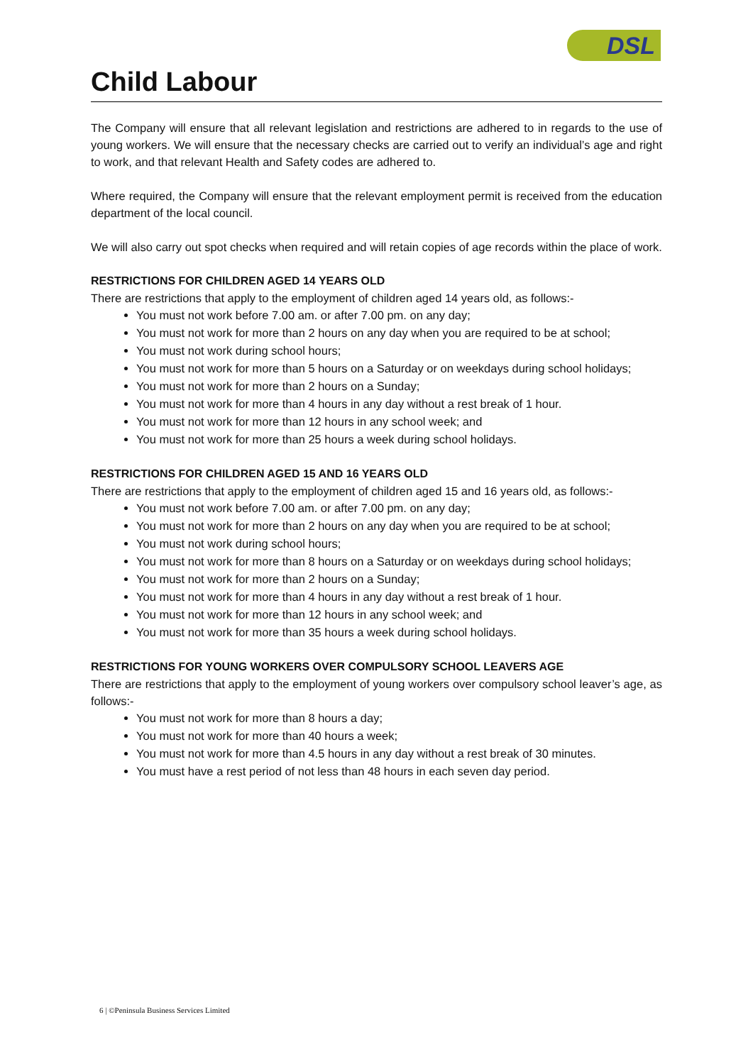DSL
Child Labour
The Company will ensure that all relevant legislation and restrictions are adhered to in regards to the use of young workers. We will ensure that the necessary checks are carried out to verify an individual’s age and right to work, and that relevant Health and Safety codes are adhered to.
Where required, the Company will ensure that the relevant employment permit is received from the education department of the local council.
We will also carry out spot checks when required and will retain copies of age records within the place of work.
RESTRICTIONS FOR CHILDREN AGED 14 YEARS OLD
There are restrictions that apply to the employment of children aged 14 years old, as follows:-
You must not work before 7.00 am. or after 7.00 pm. on any day;
You must not work for more than 2 hours on any day when you are required to be at school;
You must not work during school hours;
You must not work for more than 5 hours on a Saturday or on weekdays during school holidays;
You must not work for more than 2 hours on a Sunday;
You must not work for more than 4 hours in any day without a rest break of 1 hour.
You must not work for more than 12 hours in any school week; and
You must not work for more than 25 hours a week during school holidays.
RESTRICTIONS FOR CHILDREN AGED 15 AND 16 YEARS OLD
There are restrictions that apply to the employment of children aged 15 and 16 years old, as follows:-
You must not work before 7.00 am. or after 7.00 pm. on any day;
You must not work for more than 2 hours on any day when you are required to be at school;
You must not work during school hours;
You must not work for more than 8 hours on a Saturday or on weekdays during school holidays;
You must not work for more than 2 hours on a Sunday;
You must not work for more than 4 hours in any day without a rest break of 1 hour.
You must not work for more than 12 hours in any school week; and
You must not work for more than 35 hours a week during school holidays.
RESTRICTIONS FOR YOUNG WORKERS OVER COMPULSORY SCHOOL LEAVERS AGE
There are restrictions that apply to the employment of young workers over compulsory school leaver’s age, as follows:-
You must not work for more than 8 hours a day;
You must not work for more than 40 hours a week;
You must not work for more than 4.5 hours in any day without a rest break of 30 minutes.
You must have a rest period of not less than 48 hours in each seven day period.
6 | ©Peninsula Business Services Limited